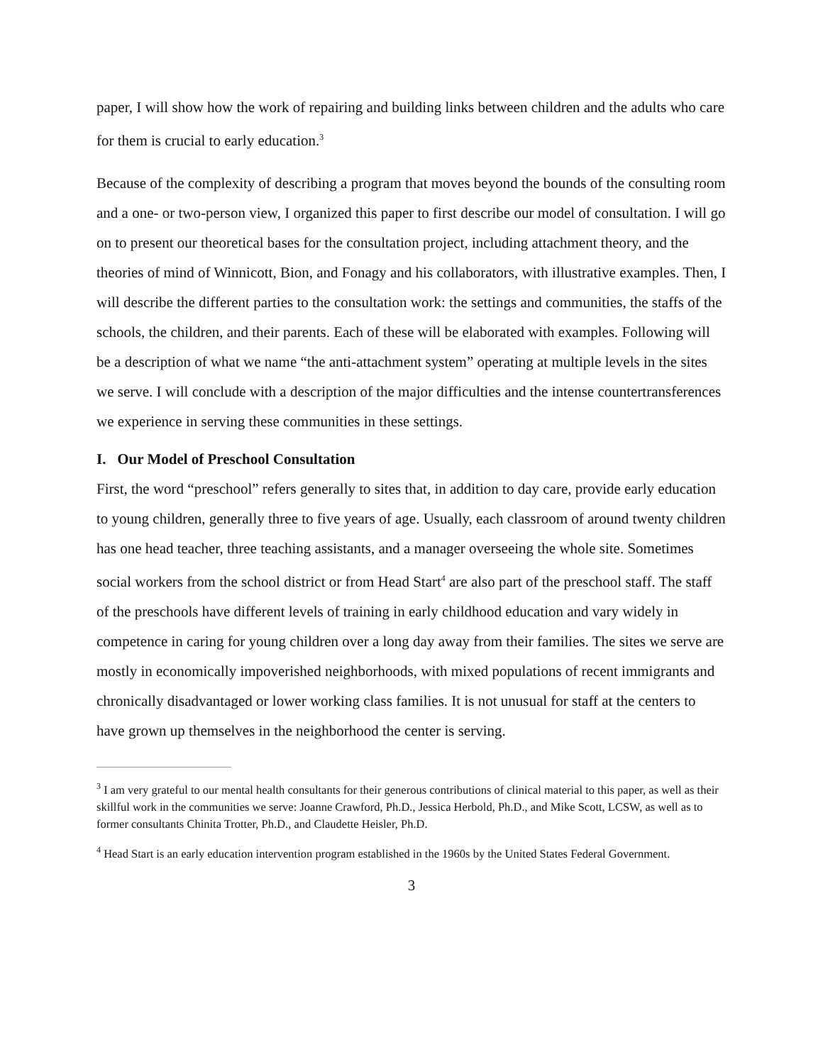paper, I will show how the work of repairing and building links between children and the adults who care for them is crucial to early education.<sup>3</sup>
Because of the complexity of describing a program that moves beyond the bounds of the consulting room and a one- or two-person view, I organized this paper to first describe our model of consultation. I will go on to present our theoretical bases for the consultation project, including attachment theory, and the theories of mind of Winnicott, Bion, and Fonagy and his collaborators, with illustrative examples. Then, I will describe the different parties to the consultation work: the settings and communities, the staffs of the schools, the children, and their parents. Each of these will be elaborated with examples. Following will be a description of what we name “the anti-attachment system” operating at multiple levels in the sites we serve. I will conclude with a description of the major difficulties and the intense countertransferences we experience in serving these communities in these settings.
I. Our Model of Preschool Consultation
First, the word “preschool” refers generally to sites that, in addition to day care, provide early education to young children, generally three to five years of age. Usually, each classroom of around twenty children has one head teacher, three teaching assistants, and a manager overseeing the whole site. Sometimes social workers from the school district or from Head Start<sup>4</sup> are also part of the preschool staff. The staff of the preschools have different levels of training in early childhood education and vary widely in competence in caring for young children over a long day away from their families. The sites we serve are mostly in economically impoverished neighborhoods, with mixed populations of recent immigrants and chronically disadvantaged or lower working class families. It is not unusual for staff at the centers to have grown up themselves in the neighborhood the center is serving.
<sup>3</sup> I am very grateful to our mental health consultants for their generous contributions of clinical material to this paper, as well as their skillful work in the communities we serve: Joanne Crawford, Ph.D., Jessica Herbold, Ph.D., and Mike Scott, LCSW, as well as to former consultants Chinita Trotter, Ph.D., and Claudette Heisler, Ph.D.
<sup>4</sup> Head Start is an early education intervention program established in the 1960s by the United States Federal Government.
3